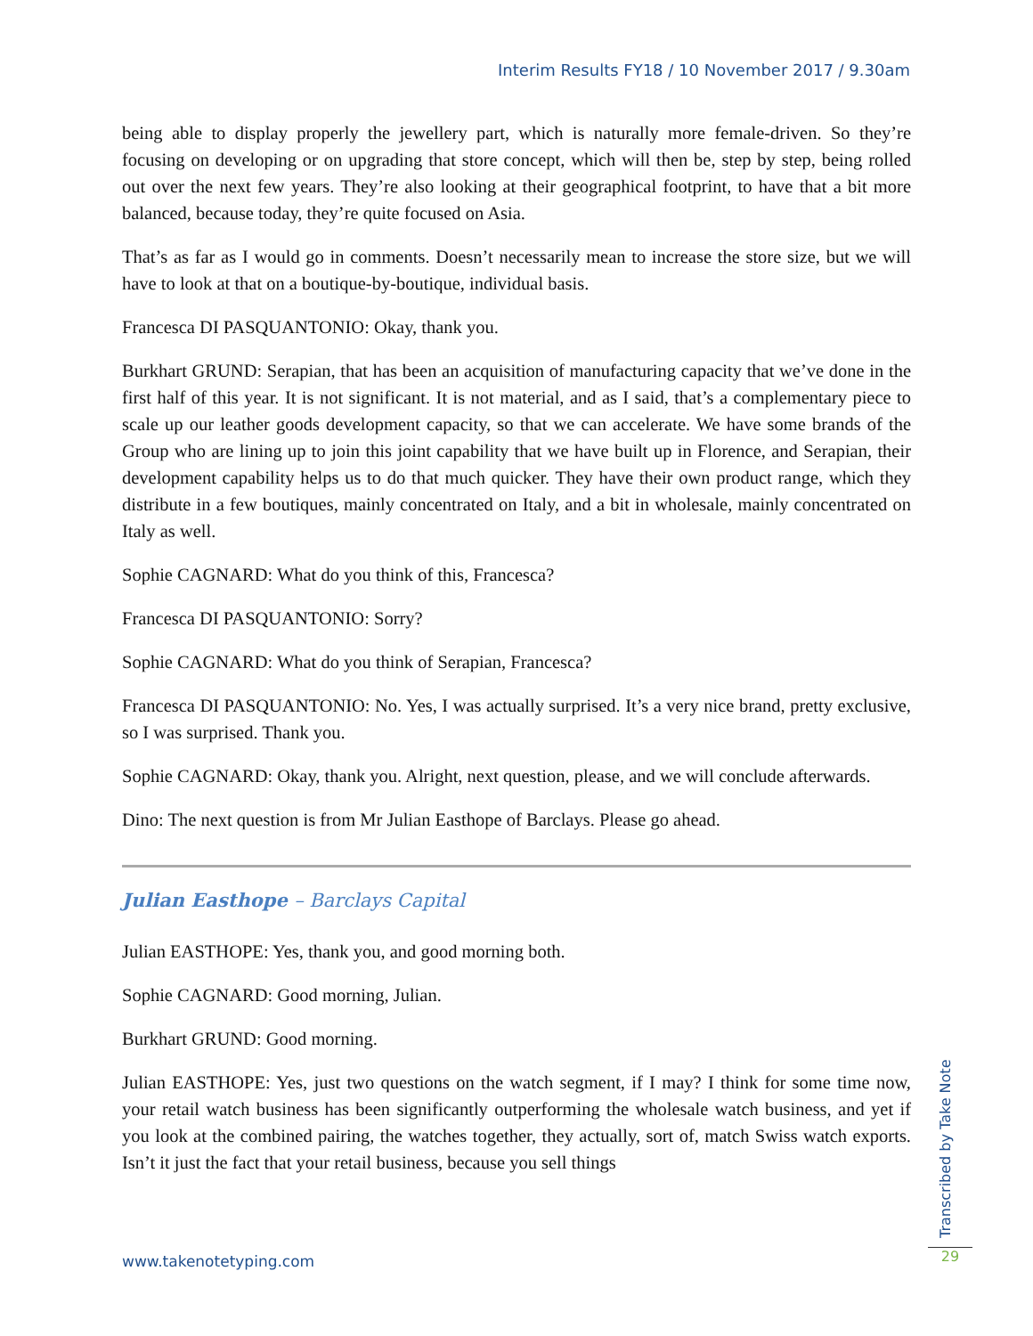Interim Results FY18 / 10 November 2017 / 9.30am
being able to display properly the jewellery part, which is naturally more female-driven. So they’re focusing on developing or on upgrading that store concept, which will then be, step by step, being rolled out over the next few years. They’re also looking at their geographical footprint, to have that a bit more balanced, because today, they’re quite focused on Asia.
That’s as far as I would go in comments. Doesn’t necessarily mean to increase the store size, but we will have to look at that on a boutique-by-boutique, individual basis.
Francesca DI PASQUANTONIO: Okay, thank you.
Burkhart GRUND: Serapian, that has been an acquisition of manufacturing capacity that we’ve done in the first half of this year. It is not significant. It is not material, and as I said, that’s a complementary piece to scale up our leather goods development capacity, so that we can accelerate. We have some brands of the Group who are lining up to join this joint capability that we have built up in Florence, and Serapian, their development capability helps us to do that much quicker. They have their own product range, which they distribute in a few boutiques, mainly concentrated on Italy, and a bit in wholesale, mainly concentrated on Italy as well.
Sophie CAGNARD: What do you think of this, Francesca?
Francesca DI PASQUANTONIO: Sorry?
Sophie CAGNARD: What do you think of Serapian, Francesca?
Francesca DI PASQUANTONIO: No. Yes, I was actually surprised. It’s a very nice brand, pretty exclusive, so I was surprised. Thank you.
Sophie CAGNARD: Okay, thank you. Alright, next question, please, and we will conclude afterwards.
Dino: The next question is from Mr Julian Easthope of Barclays. Please go ahead.
Julian Easthope – Barclays Capital
Julian EASTHOPE: Yes, thank you, and good morning both.
Sophie CAGNARD: Good morning, Julian.
Burkhart GRUND: Good morning.
Julian EASTHOPE: Yes, just two questions on the watch segment, if I may? I think for some time now, your retail watch business has been significantly outperforming the wholesale watch business, and yet if you look at the combined pairing, the watches together, they actually, sort of, match Swiss watch exports. Isn’t it just the fact that your retail business, because you sell things
www.takenotetyping.com
Transcribed by Take Note
29